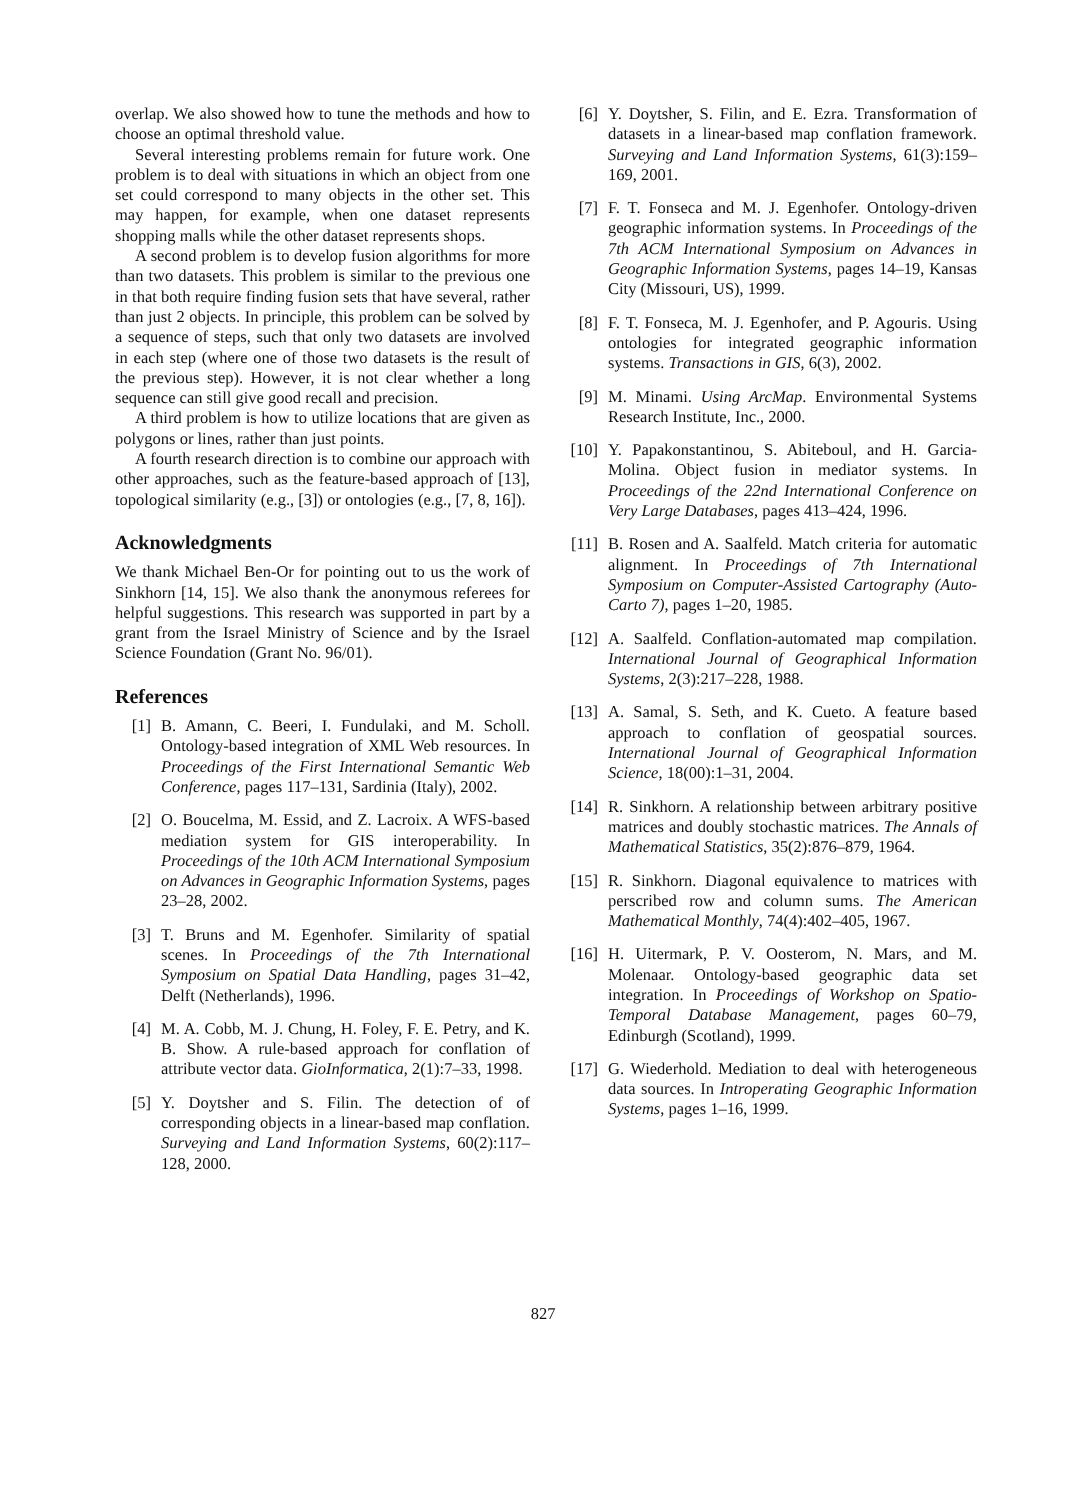overlap. We also showed how to tune the methods and how to choose an optimal threshold value.
Several interesting problems remain for future work. One problem is to deal with situations in which an object from one set could correspond to many objects in the other set. This may happen, for example, when one dataset represents shopping malls while the other dataset represents shops.
A second problem is to develop fusion algorithms for more than two datasets. This problem is similar to the previous one in that both require finding fusion sets that have several, rather than just 2 objects. In principle, this problem can be solved by a sequence of steps, such that only two datasets are involved in each step (where one of those two datasets is the result of the previous step). However, it is not clear whether a long sequence can still give good recall and precision.
A third problem is how to utilize locations that are given as polygons or lines, rather than just points.
A fourth research direction is to combine our approach with other approaches, such as the feature-based approach of [13], topological similarity (e.g., [3]) or ontologies (e.g., [7, 8, 16]).
Acknowledgments
We thank Michael Ben-Or for pointing out to us the work of Sinkhorn [14, 15]. We also thank the anonymous referees for helpful suggestions. This research was supported in part by a grant from the Israel Ministry of Science and by the Israel Science Foundation (Grant No. 96/01).
References
[1] B. Amann, C. Beeri, I. Fundulaki, and M. Scholl. Ontology-based integration of XML Web resources. In Proceedings of the First International Semantic Web Conference, pages 117–131, Sardinia (Italy), 2002.
[2] O. Boucelma, M. Essid, and Z. Lacroix. A WFS-based mediation system for GIS interoperability. In Proceedings of the 10th ACM International Symposium on Advances in Geographic Information Systems, pages 23–28, 2002.
[3] T. Bruns and M. Egenhofer. Similarity of spatial scenes. In Proceedings of the 7th International Symposium on Spatial Data Handling, pages 31–42, Delft (Netherlands), 1996.
[4] M. A. Cobb, M. J. Chung, H. Foley, F. E. Petry, and K. B. Show. A rule-based approach for conflation of attribute vector data. GioInformatica, 2(1):7–33, 1998.
[5] Y. Doytsher and S. Filin. The detection of of corresponding objects in a linear-based map conflation. Surveying and Land Information Systems, 60(2):117–128, 2000.
[6] Y. Doytsher, S. Filin, and E. Ezra. Transformation of datasets in a linear-based map conflation framework. Surveying and Land Information Systems, 61(3):159–169, 2001.
[7] F. T. Fonseca and M. J. Egenhofer. Ontology-driven geographic information systems. In Proceedings of the 7th ACM International Symposium on Advances in Geographic Information Systems, pages 14–19, Kansas City (Missouri, US), 1999.
[8] F. T. Fonseca, M. J. Egenhofer, and P. Agouris. Using ontologies for integrated geographic information systems. Transactions in GIS, 6(3), 2002.
[9] M. Minami. Using ArcMap. Environmental Systems Research Institute, Inc., 2000.
[10] Y. Papakonstantinou, S. Abiteboul, and H. Garcia-Molina. Object fusion in mediator systems. In Proceedings of the 22nd International Conference on Very Large Databases, pages 413–424, 1996.
[11] B. Rosen and A. Saalfeld. Match criteria for automatic alignment. In Proceedings of 7th International Symposium on Computer-Assisted Cartography (Auto-Carto 7), pages 1–20, 1985.
[12] A. Saalfeld. Conflation-automated map compilation. International Journal of Geographical Information Systems, 2(3):217–228, 1988.
[13] A. Samal, S. Seth, and K. Cueto. A feature based approach to conflation of geospatial sources. International Journal of Geographical Information Science, 18(00):1–31, 2004.
[14] R. Sinkhorn. A relationship between arbitrary positive matrices and doubly stochastic matrices. The Annals of Mathematical Statistics, 35(2):876–879, 1964.
[15] R. Sinkhorn. Diagonal equivalence to matrices with perscribed row and column sums. The American Mathematical Monthly, 74(4):402–405, 1967.
[16] H. Uitermark, P. V. Oosterom, N. Mars, and M. Molenaar. Ontology-based geographic data set integration. In Proceedings of Workshop on Spatio-Temporal Database Management, pages 60–79, Edinburgh (Scotland), 1999.
[17] G. Wiederhold. Mediation to deal with heterogeneous data sources. In Introperating Geographic Information Systems, pages 1–16, 1999.
827